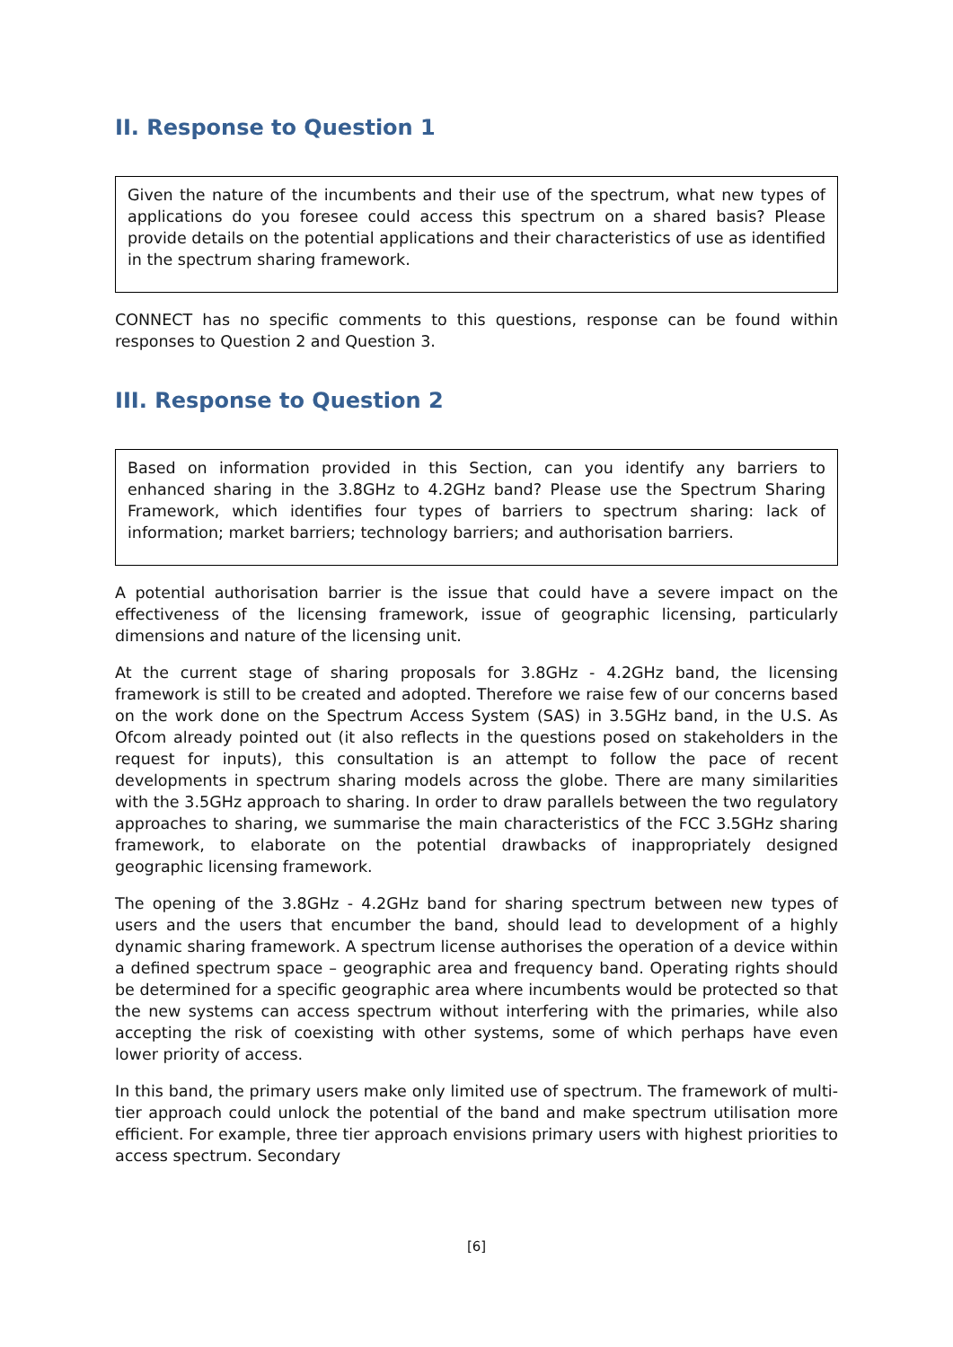II. Response to Question 1
Given the nature of the incumbents and their use of the spectrum, what new types of applications do you foresee could access this spectrum on a shared basis? Please provide details on the potential applications and their characteristics of use as identified in the spectrum sharing framework.
CONNECT has no specific comments to this questions, response can be found within responses to Question 2 and Question 3.
III. Response to Question 2
Based on information provided in this Section, can you identify any barriers to enhanced sharing in the 3.8GHz to 4.2GHz band? Please use the Spectrum Sharing Framework, which identifies four types of barriers to spectrum sharing: lack of information; market barriers; technology barriers; and authorisation barriers.
A potential authorisation barrier is the issue that could have a severe impact on the effectiveness of the licensing framework, issue of geographic licensing, particularly dimensions and nature of the licensing unit.
At the current stage of sharing proposals for 3.8GHz - 4.2GHz band, the licensing framework is still to be created and adopted. Therefore we raise few of our concerns based on the work done on the Spectrum Access System (SAS) in 3.5GHz band, in the U.S. As Ofcom already pointed out (it also reflects in the questions posed on stakeholders in the request for inputs), this consultation is an attempt to follow the pace of recent developments in spectrum sharing models across the globe. There are many similarities with the 3.5GHz approach to sharing. In order to draw parallels between the two regulatory approaches to sharing, we summarise the main characteristics of the FCC 3.5GHz sharing framework, to elaborate on the potential drawbacks of inappropriately designed geographic licensing framework.
The opening of the 3.8GHz - 4.2GHz band for sharing spectrum between new types of users and the users that encumber the band, should lead to development of a highly dynamic sharing framework. A spectrum license authorises the operation of a device within a defined spectrum space – geographic area and frequency band. Operating rights should be determined for a specific geographic area where incumbents would be protected so that the new systems can access spectrum without interfering with the primaries, while also accepting the risk of coexisting with other systems, some of which perhaps have even lower priority of access.
In this band, the primary users make only limited use of spectrum. The framework of multi-tier approach could unlock the potential of the band and make spectrum utilisation more efficient. For example, three tier approach envisions primary users with highest priorities to access spectrum. Secondary
[6]